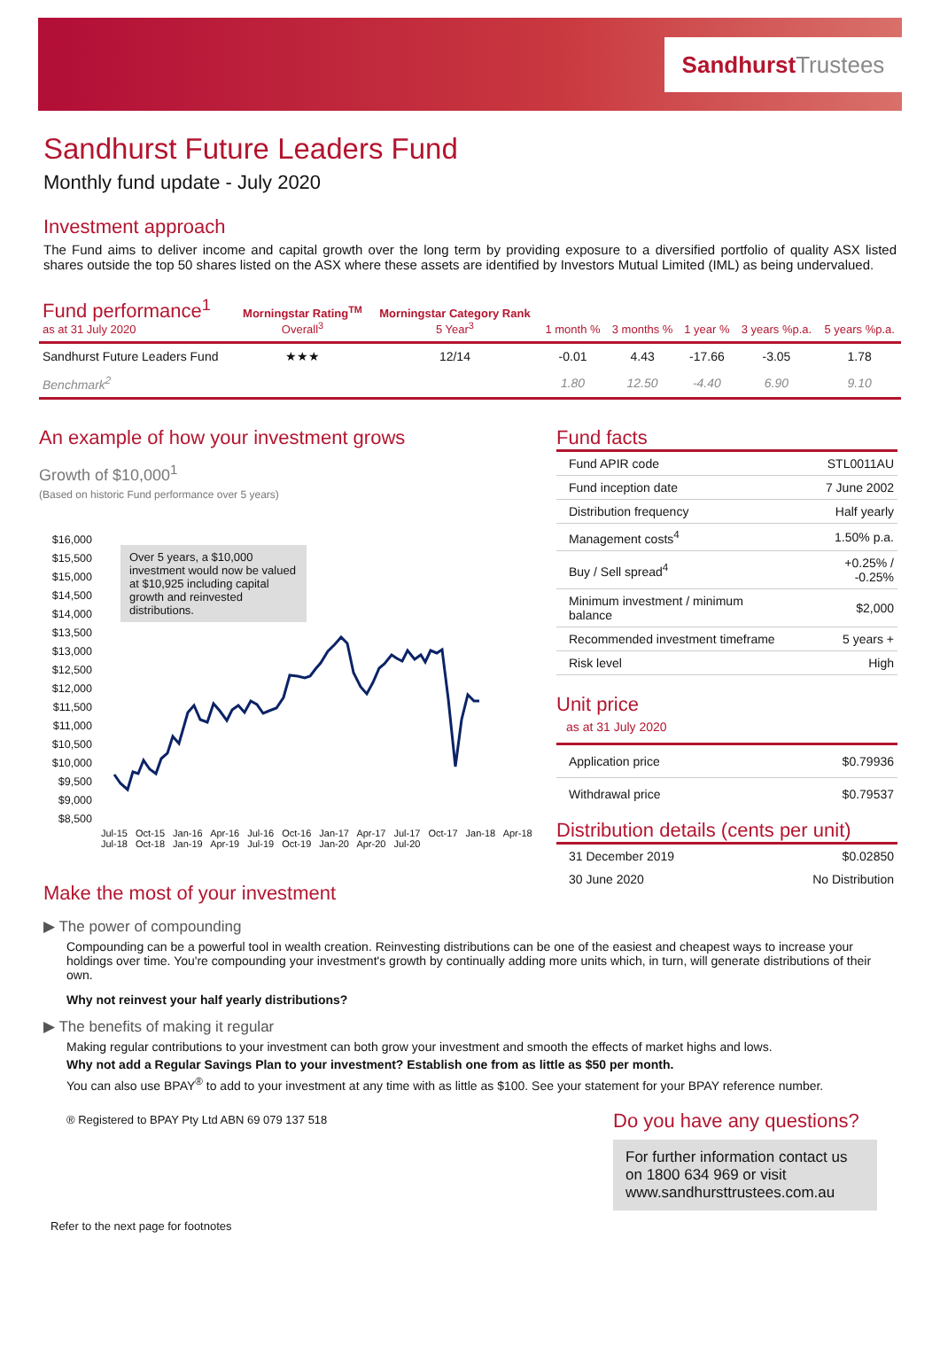Sandhurst Trustees
Sandhurst Future Leaders Fund
Monthly fund update - July 2020
Investment approach
The Fund aims to deliver income and capital growth over the long term by providing exposure to a diversified portfolio of quality ASX listed shares outside the top 50 shares listed on the ASX where these assets are identified by Investors Mutual Limited (IML) as being undervalued.
| Fund performance<sup>1</sup> as at 31 July 2020 | Morningstar Rating<sup>TM</sup> Overall<sup>3</sup> | Morningstar Category Rank 5 Year<sup>3</sup> | 1 month % | 3 months % | 1 year % | 3 years %p.a. | 5 years %p.a. |
| --- | --- | --- | --- | --- | --- | --- | --- |
| Sandhurst Future Leaders Fund | ★★★ | 12/14 | -0.01 | 4.43 | -17.66 | -3.05 | 1.78 |
| Benchmark<sup>2</sup> | | | 1.80 | 12.50 | -4.40 | 6.90 | 9.10 |
An example of how your investment grows
Growth of $10,000<sup>1</sup>
(Based on historic Fund performance over 5 years)
$16,000
$15,500
$15,000
$14,500
$14,000
$13,500
$13,000
$12,500
$12,000
$11,500
$11,000
$10,500
$10,000
$9,500
$9,000
$8,500
Over 5 years, a $10,000 investment would now be valued at $10,925 including capital growth and reinvested distributions.
Jul-15 Oct-15 Jan-16 Apr-16 Jul-16 Oct-16 Jan-17 Apr-17 Jul-17 Oct-17 Jan-18 Apr-18 Jul-18 Oct-18 Jan-19 Apr-19 Jul-19 Oct-19 Jan-20 Apr-20 Jul-20
Fund facts
| Fund APIR code | STL0011AU |
| Fund inception date | 7 June 2002 |
| Distribution frequency | Half yearly |
| Management costs<sup>4</sup> | 1.50% p.a. |
| Buy / Sell spread<sup>4</sup> | +0.25% / -0.25% |
| Minimum investment / minimum balance | $2,000 |
| Recommended investment timeframe | 5 years + |
| Risk level | High |
Unit price
as at 31 July 2020
| Application price | $0.79936 |
| Withdrawal price | $0.79537 |
Distribution details (cents per unit)
| 31 December 2019 | $0.02850 |
| 30 June 2020 | No Distribution |
Make the most of your investment
▶ The power of compounding
Compounding can be a powerful tool in wealth creation. Reinvesting distributions can be one of the easiest and cheapest ways to increase your holdings over time. You're compounding your investment's growth by continually adding more units which, in turn, will generate distributions of their own.
Why not reinvest your half yearly distributions?
▶ The benefits of making it regular
Making regular contributions to your investment can both grow your investment and smooth the effects of market highs and lows.
Why not add a Regular Savings Plan to your investment? Establish one from as little as $50 per month.
You can also use BPAY<sup>®</sup> to add to your investment at any time with as little as $100. See your statement for your BPAY reference number.
® Registered to BPAY Pty Ltd ABN 69 079 137 518
Do you have any questions?
For further information contact us on 1800 634 969 or visit www.sandhursttrustees.com.au
Refer to the next page for footnotes